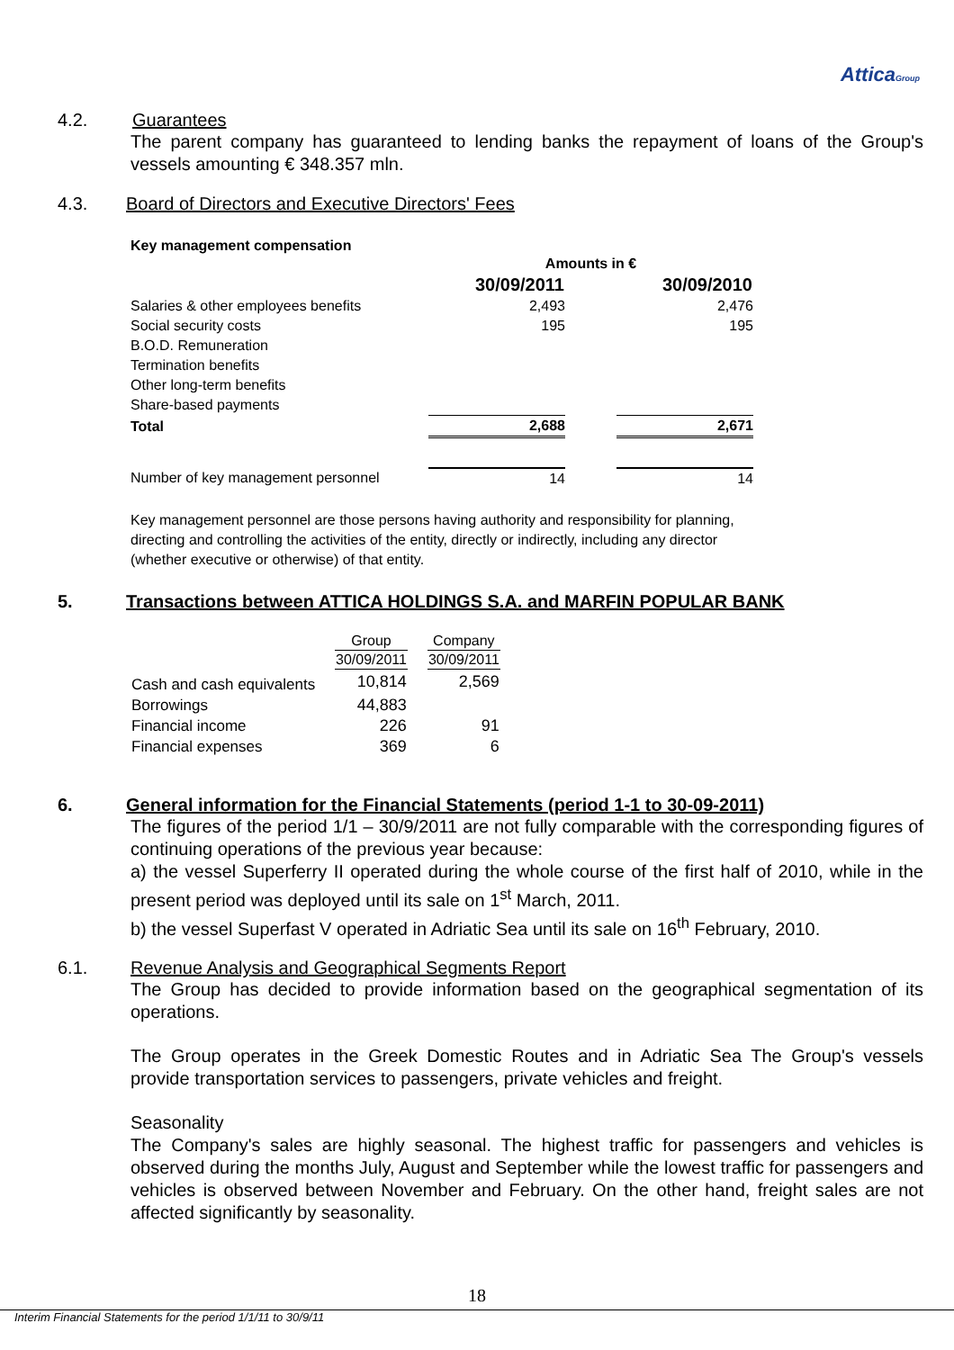AtticaGroup
4.2. Guarantees
The parent company has guaranteed to lending banks the repayment of loans of the Group's vessels amounting € 348.357 mln.
4.3. Board of Directors and Executive Directors' Fees
Key management compensation
| | Amounts in € | | |
| | 30/09/2011 | | 30/09/2010 |
| Salaries & other employees benefits | 2,493 | | 2,476 |
| Social security costs | 195 | | 195 |
| B.O.D. Remuneration | | | |
| Termination benefits | | | |
| Other long-term benefits | | | |
| Share-based payments | | | |
| Total | 2,688 | | 2,671 |
| Number of key management personnel | 14 | | 14 |
Key management personnel are those persons having authority and responsibility for planning, directing and controlling the activities of the entity, directly or indirectly, including any director (whether executive or otherwise) of that entity.
5. Transactions between ATTICA HOLDINGS S.A. and MARFIN POPULAR BANK
| | Group | | Company |
| | 30/09/2011 | | 30/09/2011 |
| Cash and cash equivalents | 10,814 | | 2,569 |
| Borrowings | 44,883 | | |
| Financial income | 226 | | 91 |
| Financial expenses | 369 | | 6 |
6. General information for the Financial Statements (period 1-1 to 30-09-2011)
The figures of the period 1/1 – 30/9/2011 are not fully comparable with the corresponding figures of continuing operations of the previous year because:
a) the vessel Superferry II operated during the whole course of the first half of 2010, while in the present period was deployed until its sale on 1<sup>st</sup> March, 2011.
b) the vessel Superfast V operated in Adriatic Sea until its sale on 16<sup>th</sup> February, 2010.
6.1. Revenue Analysis and Geographical Segments Report
The Group has decided to provide information based on the geographical segmentation of its operations.
The Group operates in the Greek Domestic Routes and in Adriatic Sea The Group's vessels provide transportation services to passengers, private vehicles and freight.
Seasonality
The Company's sales are highly seasonal. The highest traffic for passengers and vehicles is observed during the months July, August and September while the lowest traffic for passengers and vehicles is observed between November and February. On the other hand, freight sales are not affected significantly by seasonality.
18
Interim Financial Statements for the period 1/1/11 to 30/9/11